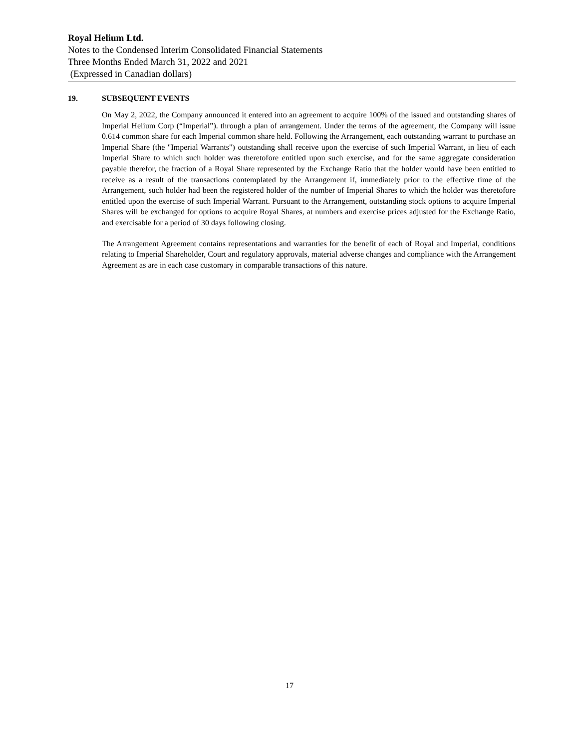Royal Helium Ltd.
Notes to the Condensed Interim Consolidated Financial Statements
Three Months Ended March 31, 2022 and 2021
(Expressed in Canadian dollars)
19. SUBSEQUENT EVENTS
On May 2, 2022, the Company announced it entered into an agreement to acquire 100% of the issued and outstanding shares of Imperial Helium Corp (“Imperial”). through a plan of arrangement. Under the terms of the agreement, the Company will issue 0.614 common share for each Imperial common share held. Following the Arrangement, each outstanding warrant to purchase an Imperial Share (the "Imperial Warrants") outstanding shall receive upon the exercise of such Imperial Warrant, in lieu of each Imperial Share to which such holder was theretofore entitled upon such exercise, and for the same aggregate consideration payable therefor, the fraction of a Royal Share represented by the Exchange Ratio that the holder would have been entitled to receive as a result of the transactions contemplated by the Arrangement if, immediately prior to the effective time of the Arrangement, such holder had been the registered holder of the number of Imperial Shares to which the holder was theretofore entitled upon the exercise of such Imperial Warrant. Pursuant to the Arrangement, outstanding stock options to acquire Imperial Shares will be exchanged for options to acquire Royal Shares, at numbers and exercise prices adjusted for the Exchange Ratio, and exercisable for a period of 30 days following closing.
The Arrangement Agreement contains representations and warranties for the benefit of each of Royal and Imperial, conditions relating to Imperial Shareholder, Court and regulatory approvals, material adverse changes and compliance with the Arrangement Agreement as are in each case customary in comparable transactions of this nature.
17